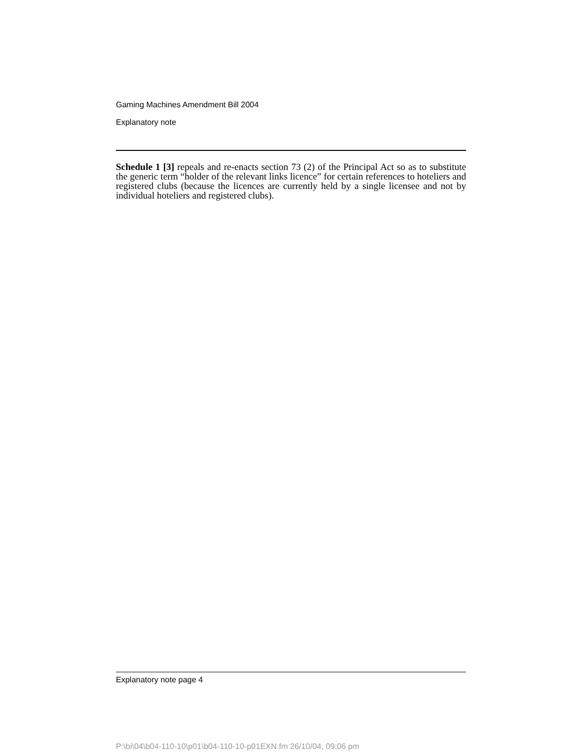Gaming Machines Amendment Bill 2004
Explanatory note
Schedule 1 [3] repeals and re-enacts section 73 (2) of the Principal Act so as to substitute the generic term “holder of the relevant links licence” for certain references to hoteliers and registered clubs (because the licences are currently held by a single licensee and not by individual hoteliers and registered clubs).
Explanatory note page 4
P:\bi\04\b04-110-10\p01\b04-110-10-p01EXN.fm 26/10/04, 09:06 pm